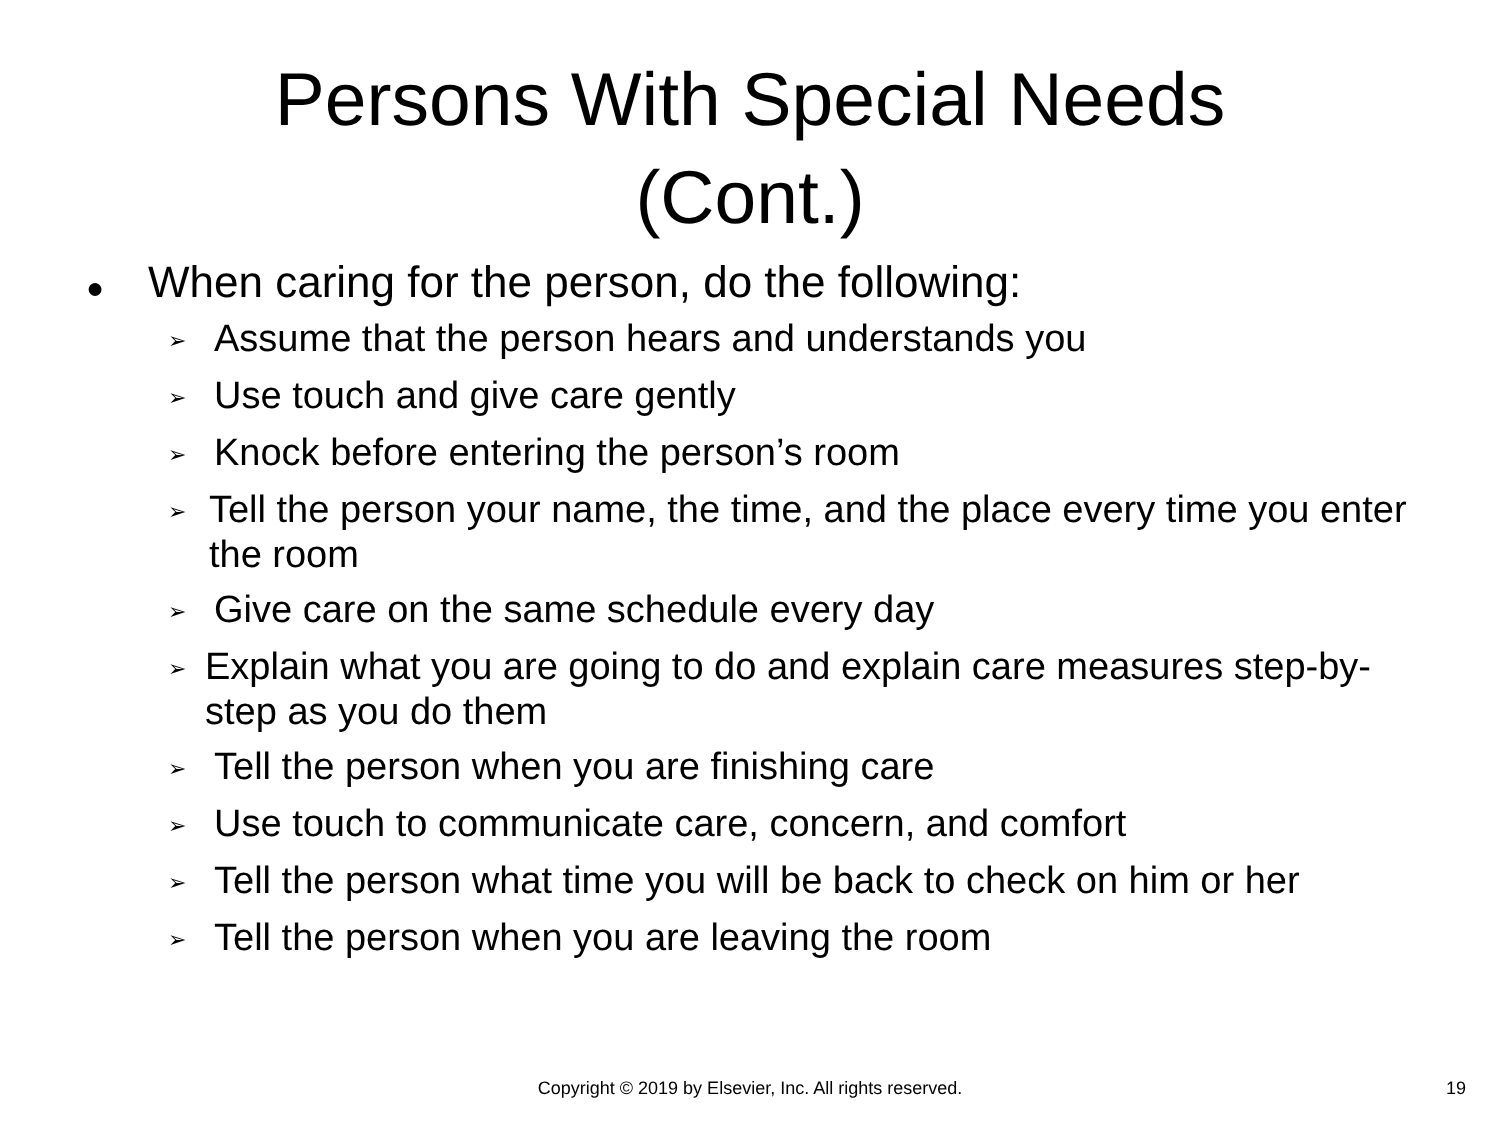Persons With Special Needs
(Cont.)
● When caring for the person, do the following:
➢ Assume that the person hears and understands you
➢ Use touch and give care gently
➢ Knock before entering the person’s room
➢ Tell the person your name, the time, and the place every time you enter the room
➢ Give care on the same schedule every day
➢ Explain what you are going to do and explain care measures step-by-step as you do them
➢ Tell the person when you are finishing care
➢ Use touch to communicate care, concern, and comfort
➢ Tell the person what time you will be back to check on him or her
➢ Tell the person when you are leaving the room
Copyright © 2019 by Elsevier, Inc. All rights reserved.
19